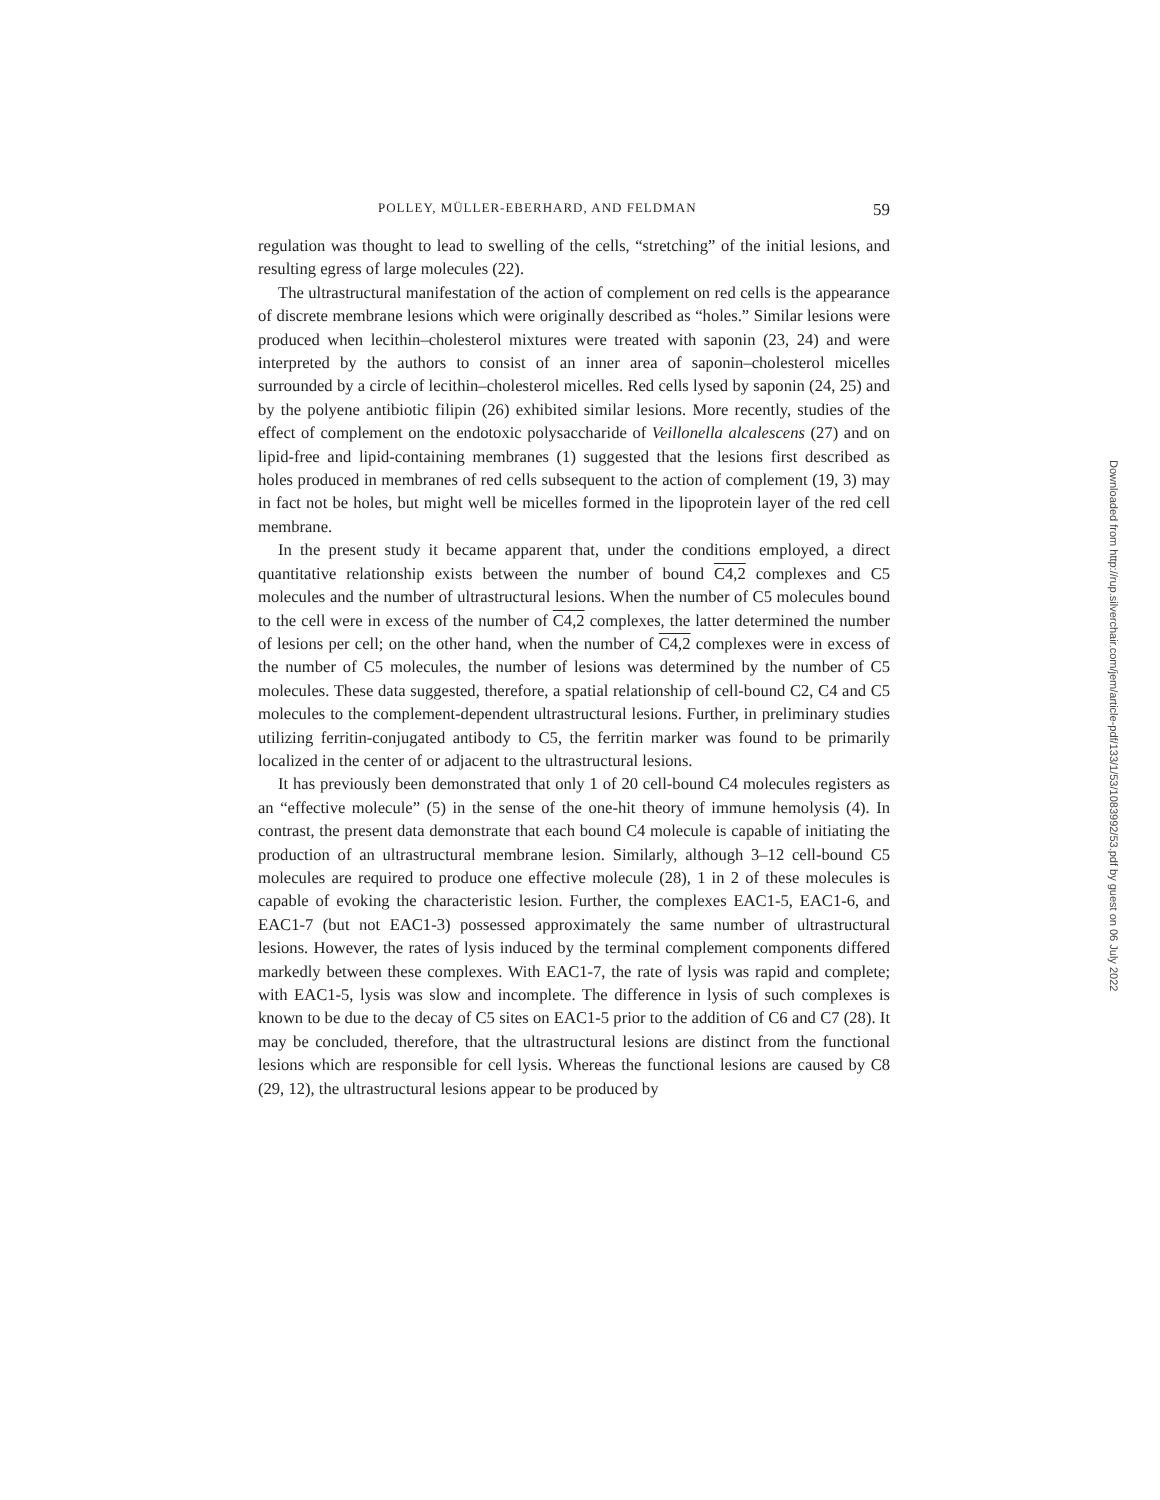POLLEY, MÜLLER-EBERHARD, AND FELDMAN 59
regulation was thought to lead to swelling of the cells, “stretching” of the initial lesions, and resulting egress of large molecules (22).
The ultrastructural manifestation of the action of complement on red cells is the appearance of discrete membrane lesions which were originally described as “holes.” Similar lesions were produced when lecithin–cholesterol mixtures were treated with saponin (23, 24) and were interpreted by the authors to consist of an inner area of saponin–cholesterol micelles surrounded by a circle of lecithin–cholesterol micelles. Red cells lysed by saponin (24, 25) and by the polyene antibiotic filipin (26) exhibited similar lesions. More recently, studies of the effect of complement on the endotoxic polysaccharide of Veillonella alcalescens (27) and on lipid-free and lipid-containing membranes (1) suggested that the lesions first described as holes produced in membranes of red cells subsequent to the action of complement (19, 3) may in fact not be holes, but might well be micelles formed in the lipoprotein layer of the red cell membrane.
In the present study it became apparent that, under the conditions employed, a direct quantitative relationship exists between the number of bound C4,2 complexes and C5 molecules and the number of ultrastructural lesions. When the number of C5 molecules bound to the cell were in excess of the number of C4,2 complexes, the latter determined the number of lesions per cell; on the other hand, when the number of C4,2 complexes were in excess of the number of C5 molecules, the number of lesions was determined by the number of C5 molecules. These data suggested, therefore, a spatial relationship of cell-bound C2, C4 and C5 molecules to the complement-dependent ultrastructural lesions. Further, in preliminary studies utilizing ferritin-conjugated antibody to C5, the ferritin marker was found to be primarily localized in the center of or adjacent to the ultrastructural lesions.
It has previously been demonstrated that only 1 of 20 cell-bound C4 molecules registers as an “effective molecule” (5) in the sense of the one-hit theory of immune hemolysis (4). In contrast, the present data demonstrate that each bound C4 molecule is capable of initiating the production of an ultrastructural membrane lesion. Similarly, although 3–12 cell-bound C5 molecules are required to produce one effective molecule (28), 1 in 2 of these molecules is capable of evoking the characteristic lesion. Further, the complexes EAC1-5, EAC1-6, and EAC1-7 (but not EAC1-3) possessed approximately the same number of ultrastructural lesions. However, the rates of lysis induced by the terminal complement components differed markedly between these complexes. With EAC1-7, the rate of lysis was rapid and complete; with EAC1-5, lysis was slow and incomplete. The difference in lysis of such complexes is known to be due to the decay of C5 sites on EAC1-5 prior to the addition of C6 and C7 (28). It may be concluded, therefore, that the ultrastructural lesions are distinct from the functional lesions which are responsible for cell lysis. Whereas the functional lesions are caused by C8 (29, 12), the ultrastructural lesions appear to be produced by
Downloaded from http://rup.silverchair.com/jem/article-pdf/133/1/53/1083992/53.pdf by guest on 06 July 2022